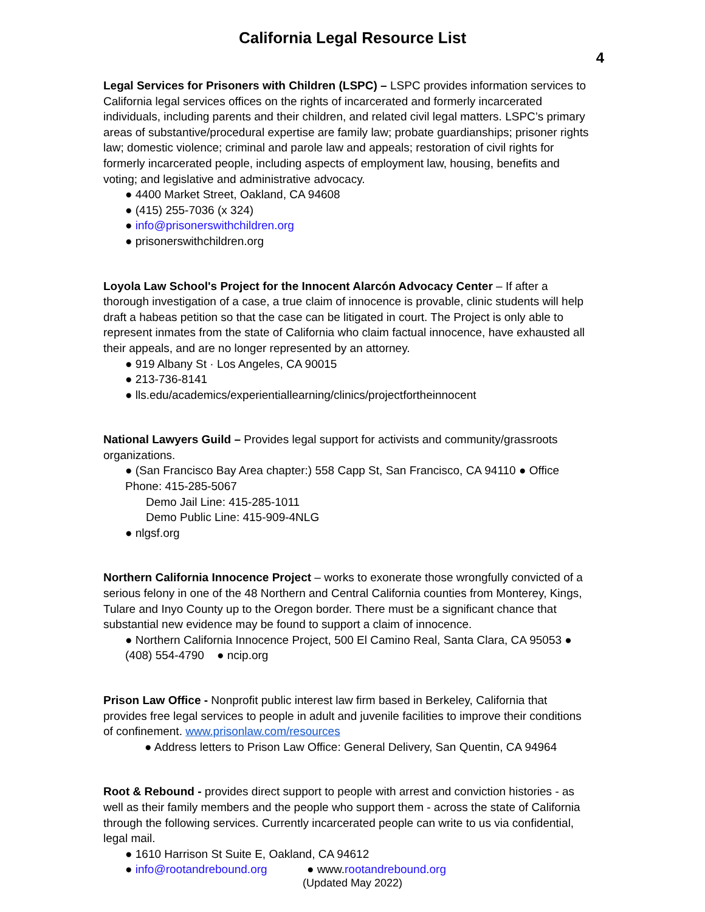California Legal Resource List
4
Legal Services for Prisoners with Children (LSPC) – LSPC provides information services to California legal services offices on the rights of incarcerated and formerly incarcerated individuals, including parents and their children, and related civil legal matters. LSPC’s primary areas of substantive/procedural expertise are family law; probate guardianships; prisoner rights law; domestic violence; criminal and parole law and appeals; restoration of civil rights for formerly incarcerated people, including aspects of employment law, housing, benefits and voting; and legislative and administrative advocacy.
● 4400 Market Street, Oakland, CA 94608
● (415) 255-7036 (x 324)
● info@prisonerswithchildren.org
● prisonerswithchildren.org
Loyola Law School's Project for the Innocent Alarcón Advocacy Center – If after a thorough investigation of a case, a true claim of innocence is provable, clinic students will help draft a habeas petition so that the case can be litigated in court. The Project is only able to represent inmates from the state of California who claim factual innocence, have exhausted all their appeals, and are no longer represented by an attorney.
● 919 Albany St · Los Angeles, CA 90015
● 213-736-8141
● lls.edu/academics/experientiallearning/clinics/projectfortheinnocent
National Lawyers Guild – Provides legal support for activists and community/grassroots organizations.
● (San Francisco Bay Area chapter:) 558 Capp St, San Francisco, CA 94110 ● Office Phone: 415-285-5067
Demo Jail Line: 415-285-1011
Demo Public Line: 415-909-4NLG
● nlgsf.org
Northern California Innocence Project – works to exonerate those wrongfully convicted of a serious felony in one of the 48 Northern and Central California counties from Monterey, Kings, Tulare and Inyo County up to the Oregon border. There must be a significant chance that substantial new evidence may be found to support a claim of innocence.
● Northern California Innocence Project, 500 El Camino Real, Santa Clara, CA 95053 ● (408) 554-4790 ● ncip.org
Prison Law Office - Nonprofit public interest law firm based in Berkeley, California that provides free legal services to people in adult and juvenile facilities to improve their conditions of confinement. www.prisonlaw.com/resources
● Address letters to Prison Law Office: General Delivery, San Quentin, CA 94964
Root & Rebound - provides direct support to people with arrest and conviction histories - as well as their family members and the people who support them - across the state of California through the following services. Currently incarcerated people can write to us via confidential, legal mail.
● 1610 Harrison St Suite E, Oakland, CA 94612
● info@rootandrebound.org ● www.rootandrebound.org
(Updated May 2022)